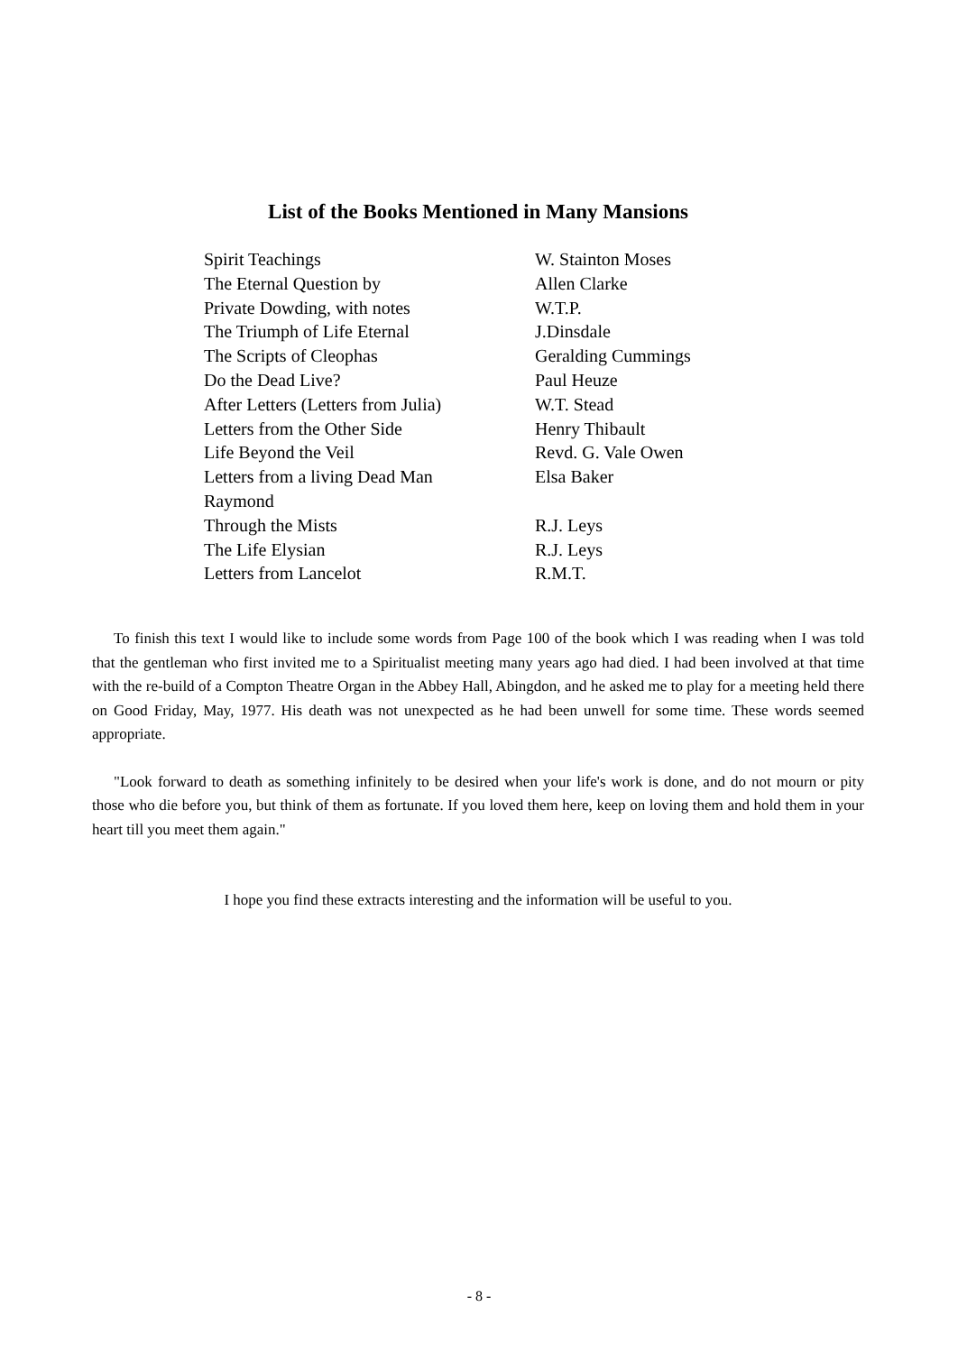List of the Books Mentioned in Many Mansions
| Spirit Teachings | W. Stainton Moses |
| The Eternal Question by | Allen Clarke |
| Private Dowding, with notes | W.T.P. |
| The Triumph of Life Eternal | J.Dinsdale |
| The Scripts of Cleophas | Geralding Cummings |
| Do the Dead Live? | Paul Heuze |
| After Letters (Letters from Julia) | W.T. Stead |
| Letters from the Other Side | Henry Thibault |
| Life Beyond the Veil | Revd. G. Vale Owen |
| Letters from a living Dead Man | Elsa Baker |
| Raymond | |
| Through the Mists | R.J. Leys |
| The Life Elysian | R.J. Leys |
| Letters from Lancelot | R.M.T. |
To finish this text I would like to include some words from Page 100 of the book which I was reading when I was told that the gentleman who first invited me to a Spiritualist meeting many years ago had died. I had been involved at that time with the re-build of a Compton Theatre Organ in the Abbey Hall, Abingdon, and he asked me to play for a meeting held there on Good Friday, May, 1977. His death was not unexpected as he had been unwell for some time. These words seemed appropriate.
"Look forward to death as something infinitely to be desired when your life's work is done, and do not mourn or pity those who die before you, but think of them as fortunate. If you loved them here, keep on loving them and hold them in your heart till you meet them again."
I hope you find these extracts interesting and the information will be useful to you.
- 8 -